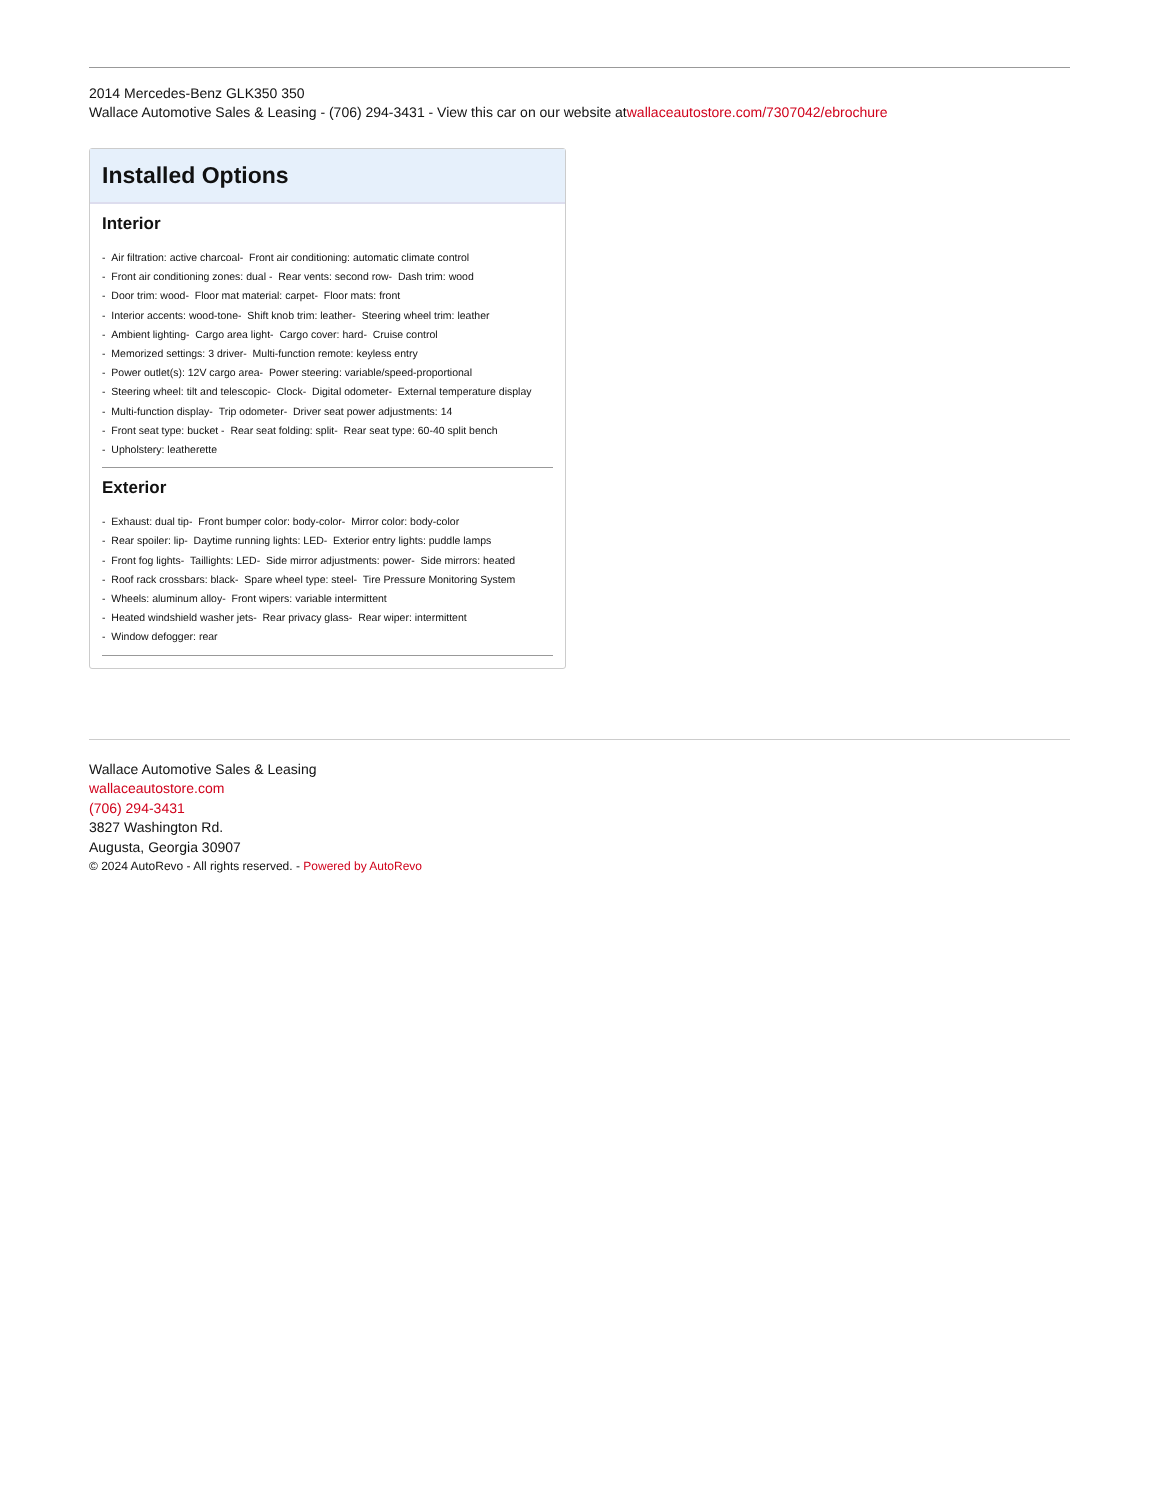2014 Mercedes-Benz GLK350 350
Wallace Automotive Sales & Leasing - (706) 294-3431 - View this car on our website atwallaceautostore.com/7307042/ebrochure
Installed Options
Interior
- Air filtration: active charcoal- Front air conditioning: automatic climate control
- Front air conditioning zones: dual - Rear vents: second row- Dash trim: wood
- Door trim: wood- Floor mat material: carpet- Floor mats: front
- Interior accents: wood-tone- Shift knob trim: leather- Steering wheel trim: leather
- Ambient lighting- Cargo area light- Cargo cover: hard- Cruise control
- Memorized settings: 3 driver- Multi-function remote: keyless entry
- Power outlet(s): 12V cargo area- Power steering: variable/speed-proportional
- Steering wheel: tilt and telescopic- Clock- Digital odometer- External temperature display
- Multi-function display- Trip odometer- Driver seat power adjustments: 14
- Front seat type: bucket - Rear seat folding: split- Rear seat type: 60-40 split bench
- Upholstery: leatherette
Exterior
- Exhaust: dual tip- Front bumper color: body-color- Mirror color: body-color
- Rear spoiler: lip- Daytime running lights: LED- Exterior entry lights: puddle lamps
- Front fog lights- Taillights: LED- Side mirror adjustments: power- Side mirrors: heated
- Roof rack crossbars: black- Spare wheel type: steel- Tire Pressure Monitoring System
- Wheels: aluminum alloy- Front wipers: variable intermittent
- Heated windshield washer jets- Rear privacy glass- Rear wiper: intermittent
- Window defogger: rear
Wallace Automotive Sales & Leasing
wallaceautostore.com
(706) 294-3431
3827 Washington Rd.
Augusta, Georgia 30907
© 2024 AutoRevo - All rights reserved. - Powered by AutoRevo